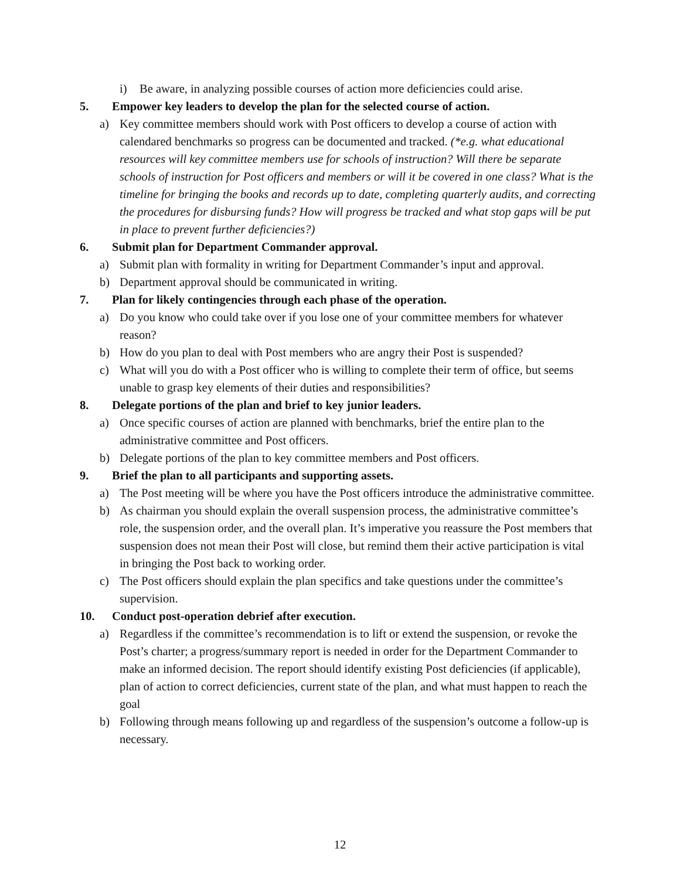i) Be aware, in analyzing possible courses of action more deficiencies could arise.
5. Empower key leaders to develop the plan for the selected course of action.
a) Key committee members should work with Post officers to develop a course of action with calendared benchmarks so progress can be documented and tracked. (*e.g. what educational resources will key committee members use for schools of instruction? Will there be separate schools of instruction for Post officers and members or will it be covered in one class? What is the timeline for bringing the books and records up to date, completing quarterly audits, and correcting the procedures for disbursing funds? How will progress be tracked and what stop gaps will be put in place to prevent further deficiencies?)
6. Submit plan for Department Commander approval.
a) Submit plan with formality in writing for Department Commander’s input and approval.
b) Department approval should be communicated in writing.
7. Plan for likely contingencies through each phase of the operation.
a) Do you know who could take over if you lose one of your committee members for whatever reason?
b) How do you plan to deal with Post members who are angry their Post is suspended?
c) What will you do with a Post officer who is willing to complete their term of office, but seems unable to grasp key elements of their duties and responsibilities?
8. Delegate portions of the plan and brief to key junior leaders.
a) Once specific courses of action are planned with benchmarks, brief the entire plan to the administrative committee and Post officers.
b) Delegate portions of the plan to key committee members and Post officers.
9. Brief the plan to all participants and supporting assets.
a) The Post meeting will be where you have the Post officers introduce the administrative committee.
b) As chairman you should explain the overall suspension process, the administrative committee’s role, the suspension order, and the overall plan. It’s imperative you reassure the Post members that suspension does not mean their Post will close, but remind them their active participation is vital in bringing the Post back to working order.
c) The Post officers should explain the plan specifics and take questions under the committee’s supervision.
10. Conduct post-operation debrief after execution.
a) Regardless if the committee’s recommendation is to lift or extend the suspension, or revoke the Post’s charter; a progress/summary report is needed in order for the Department Commander to make an informed decision. The report should identify existing Post deficiencies (if applicable), plan of action to correct deficiencies, current state of the plan, and what must happen to reach the goal
b) Following through means following up and regardless of the suspension’s outcome a follow-up is necessary.
12